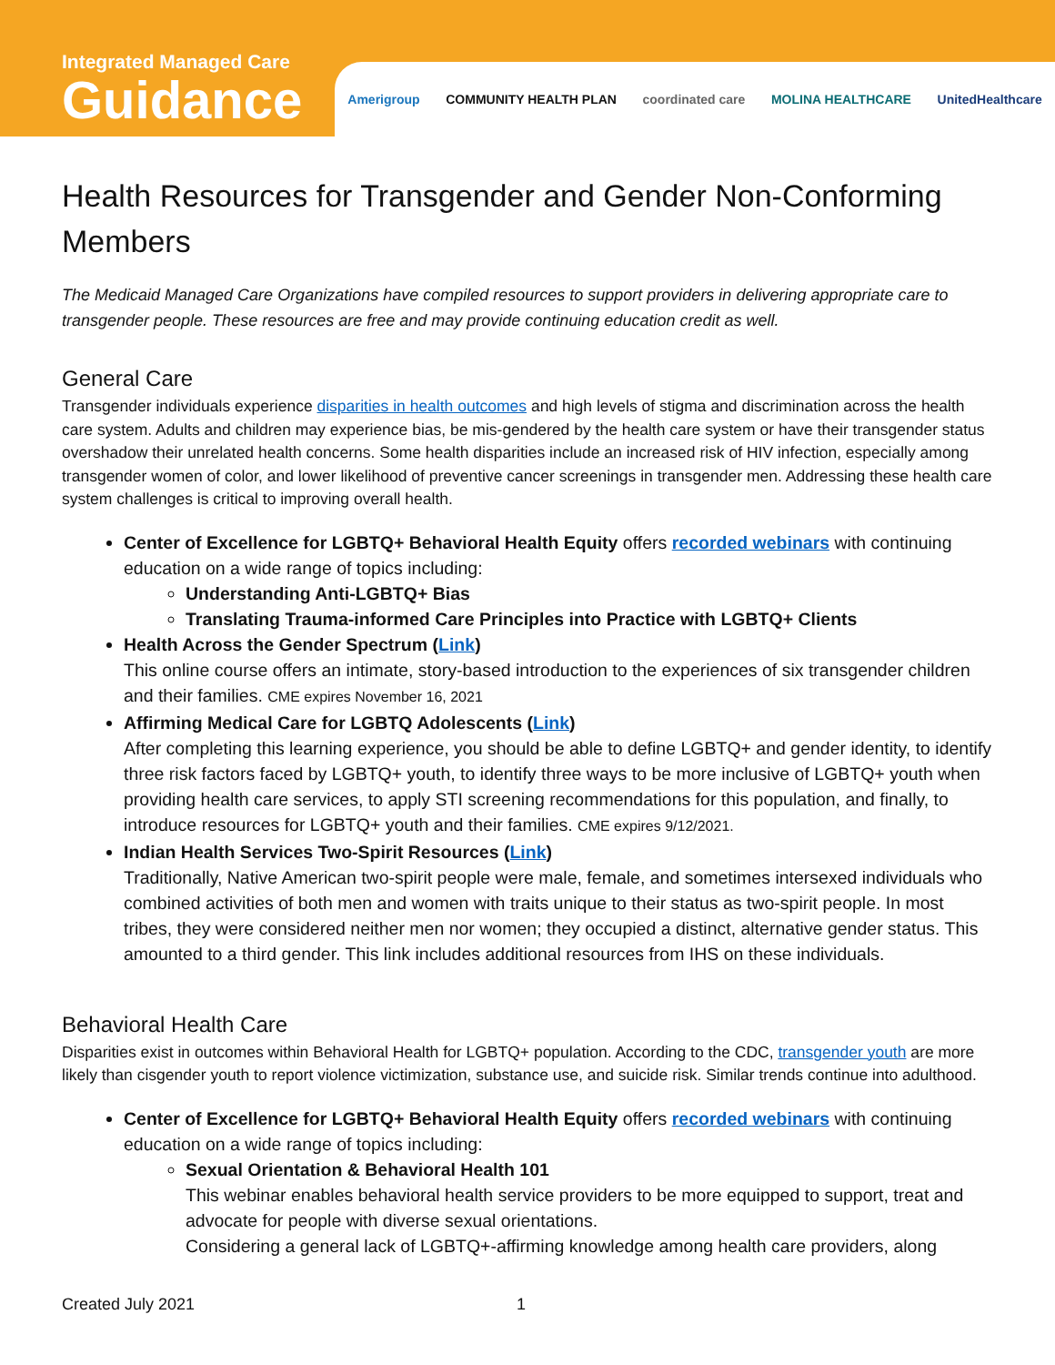Integrated Managed Care
Guidance
Amerigroup COMMUNITY HEALTH PLAN coordinated care MOLINA HEALTHCARE UnitedHealthcare
Health Resources for Transgender and Gender Non-Conforming Members
The Medicaid Managed Care Organizations have compiled resources to support providers in delivering appropriate care to transgender people. These resources are free and may provide continuing education credit as well.
General Care
Transgender individuals experience disparities in health outcomes and high levels of stigma and discrimination across the health care system. Adults and children may experience bias, be mis-gendered by the health care system or have their transgender status overshadow their unrelated health concerns. Some health disparities include an increased risk of HIV infection, especially among transgender women of color, and lower likelihood of preventive cancer screenings in transgender men. Addressing these health care system challenges is critical to improving overall health.
Center of Excellence for LGBTQ+ Behavioral Health Equity offers recorded webinars with continuing education on a wide range of topics including:
Understanding Anti-LGBTQ+ Bias
Translating Trauma-informed Care Principles into Practice with LGBTQ+ Clients
Health Across the Gender Spectrum (Link)
This online course offers an intimate, story-based introduction to the experiences of six transgender children and their families. CME expires November 16, 2021
Affirming Medical Care for LGBTQ Adolescents (Link)
After completing this learning experience, you should be able to define LGBTQ+ and gender identity, to identify three risk factors faced by LGBTQ+ youth, to identify three ways to be more inclusive of LGBTQ+ youth when providing health care services, to apply STI screening recommendations for this population, and finally, to introduce resources for LGBTQ+ youth and their families. CME expires 9/12/2021.
Indian Health Services Two-Spirit Resources (Link)
Traditionally, Native American two-spirit people were male, female, and sometimes intersexed individuals who combined activities of both men and women with traits unique to their status as two-spirit people. In most tribes, they were considered neither men nor women; they occupied a distinct, alternative gender status. This amounted to a third gender. This link includes additional resources from IHS on these individuals.
Behavioral Health Care
Disparities exist in outcomes within Behavioral Health for LGBTQ+ population. According to the CDC, transgender youth are more likely than cisgender youth to report violence victimization, substance use, and suicide risk. Similar trends continue into adulthood.
Center of Excellence for LGBTQ+ Behavioral Health Equity offers recorded webinars with continuing education on a wide range of topics including:
Sexual Orientation & Behavioral Health 101
This webinar enables behavioral health service providers to be more equipped to support, treat and advocate for people with diverse sexual orientations.
Considering a general lack of LGBTQ+-affirming knowledge among health care providers, along
Created July 2021 1